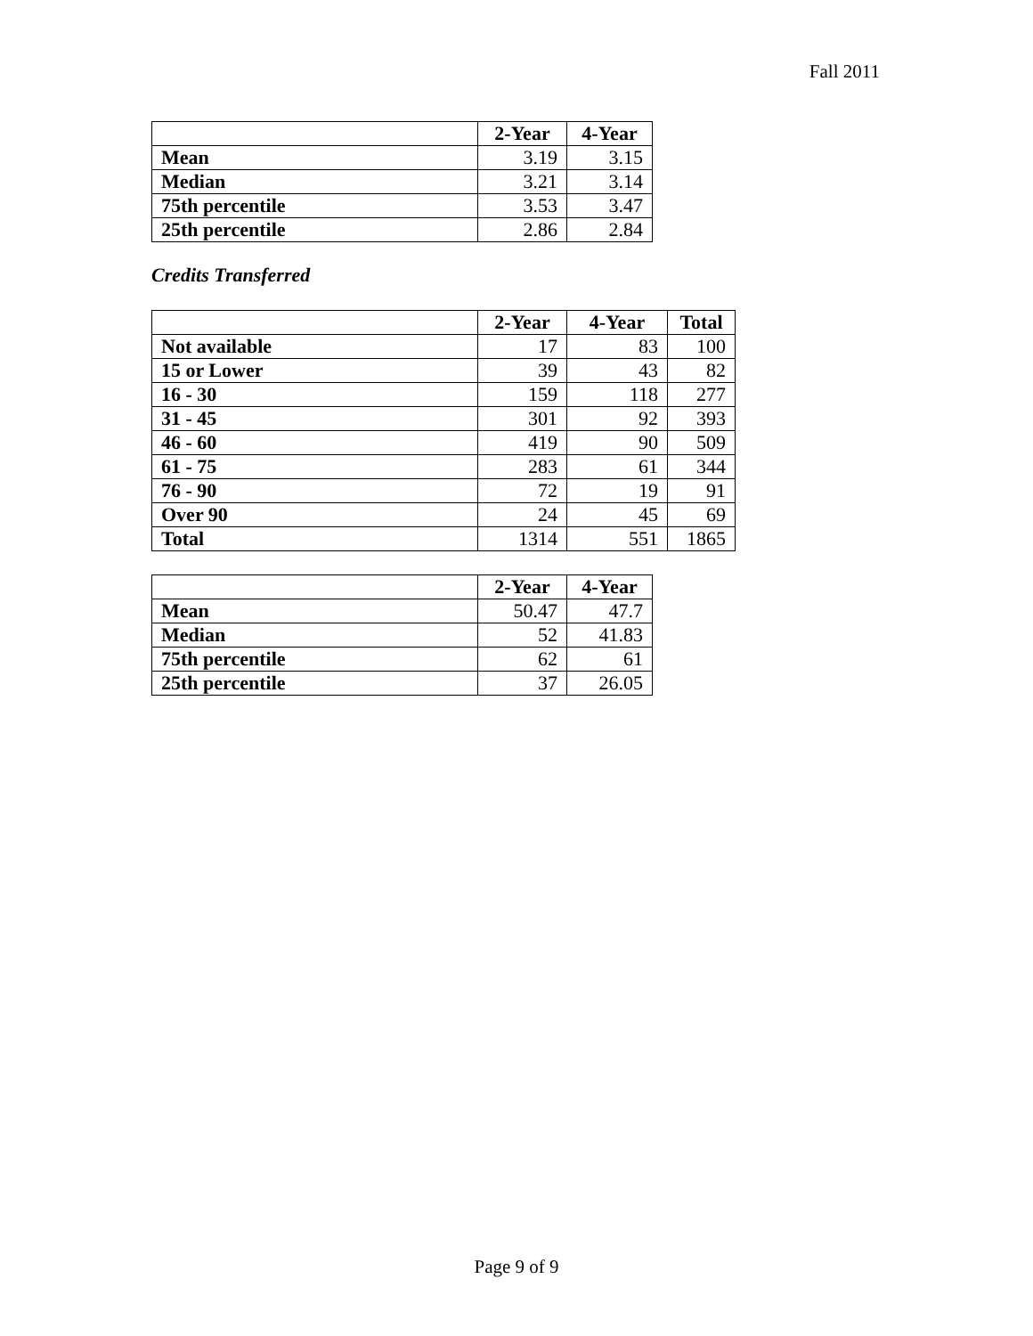Fall 2011
| | 2-Year | 4-Year |
| --- | --- | --- |
| Mean | 3.19 | 3.15 |
| Median | 3.21 | 3.14 |
| 75th percentile | 3.53 | 3.47 |
| 25th percentile | 2.86 | 2.84 |
Credits Transferred
| | 2-Year | 4-Year | Total |
| --- | --- | --- | --- |
| Not available | 17 | 83 | 100 |
| 15 or Lower | 39 | 43 | 82 |
| 16 - 30 | 159 | 118 | 277 |
| 31 - 45 | 301 | 92 | 393 |
| 46 - 60 | 419 | 90 | 509 |
| 61 - 75 | 283 | 61 | 344 |
| 76 - 90 | 72 | 19 | 91 |
| Over 90 | 24 | 45 | 69 |
| Total | 1314 | 551 | 1865 |
| | 2-Year | 4-Year |
| --- | --- | --- |
| Mean | 50.47 | 47.7 |
| Median | 52 | 41.83 |
| 75th percentile | 62 | 61 |
| 25th percentile | 37 | 26.05 |
Page 9 of 9